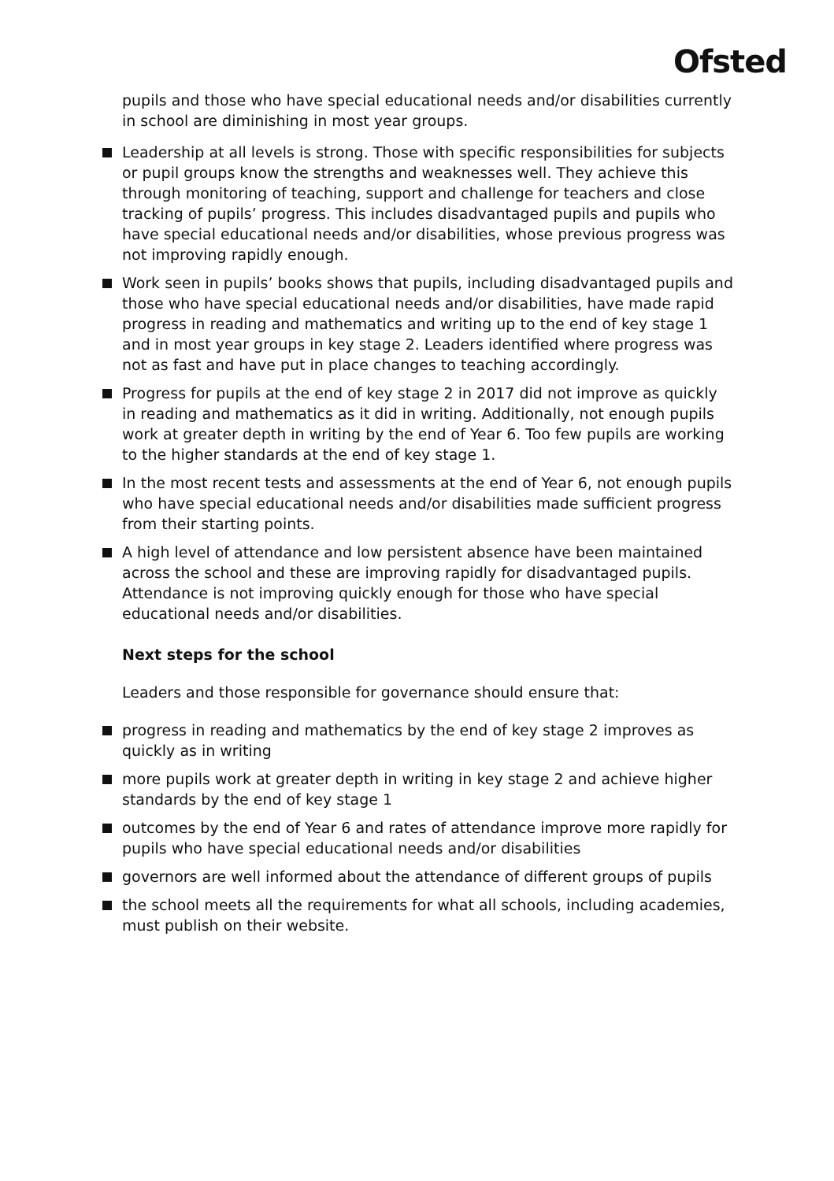Ofsted
pupils and those who have special educational needs and/or disabilities currently in school are diminishing in most year groups.
Leadership at all levels is strong. Those with specific responsibilities for subjects or pupil groups know the strengths and weaknesses well. They achieve this through monitoring of teaching, support and challenge for teachers and close tracking of pupils’ progress. This includes disadvantaged pupils and pupils who have special educational needs and/or disabilities, whose previous progress was not improving rapidly enough.
Work seen in pupils’ books shows that pupils, including disadvantaged pupils and those who have special educational needs and/or disabilities, have made rapid progress in reading and mathematics and writing up to the end of key stage 1 and in most year groups in key stage 2. Leaders identified where progress was not as fast and have put in place changes to teaching accordingly.
Progress for pupils at the end of key stage 2 in 2017 did not improve as quickly in reading and mathematics as it did in writing. Additionally, not enough pupils work at greater depth in writing by the end of Year 6. Too few pupils are working to the higher standards at the end of key stage 1.
In the most recent tests and assessments at the end of Year 6, not enough pupils who have special educational needs and/or disabilities made sufficient progress from their starting points.
A high level of attendance and low persistent absence have been maintained across the school and these are improving rapidly for disadvantaged pupils. Attendance is not improving quickly enough for those who have special educational needs and/or disabilities.
Next steps for the school
Leaders and those responsible for governance should ensure that:
progress in reading and mathematics by the end of key stage 2 improves as quickly as in writing
more pupils work at greater depth in writing in key stage 2 and achieve higher standards by the end of key stage 1
outcomes by the end of Year 6 and rates of attendance improve more rapidly for pupils who have special educational needs and/or disabilities
governors are well informed about the attendance of different groups of pupils
the school meets all the requirements for what all schools, including academies, must publish on their website.